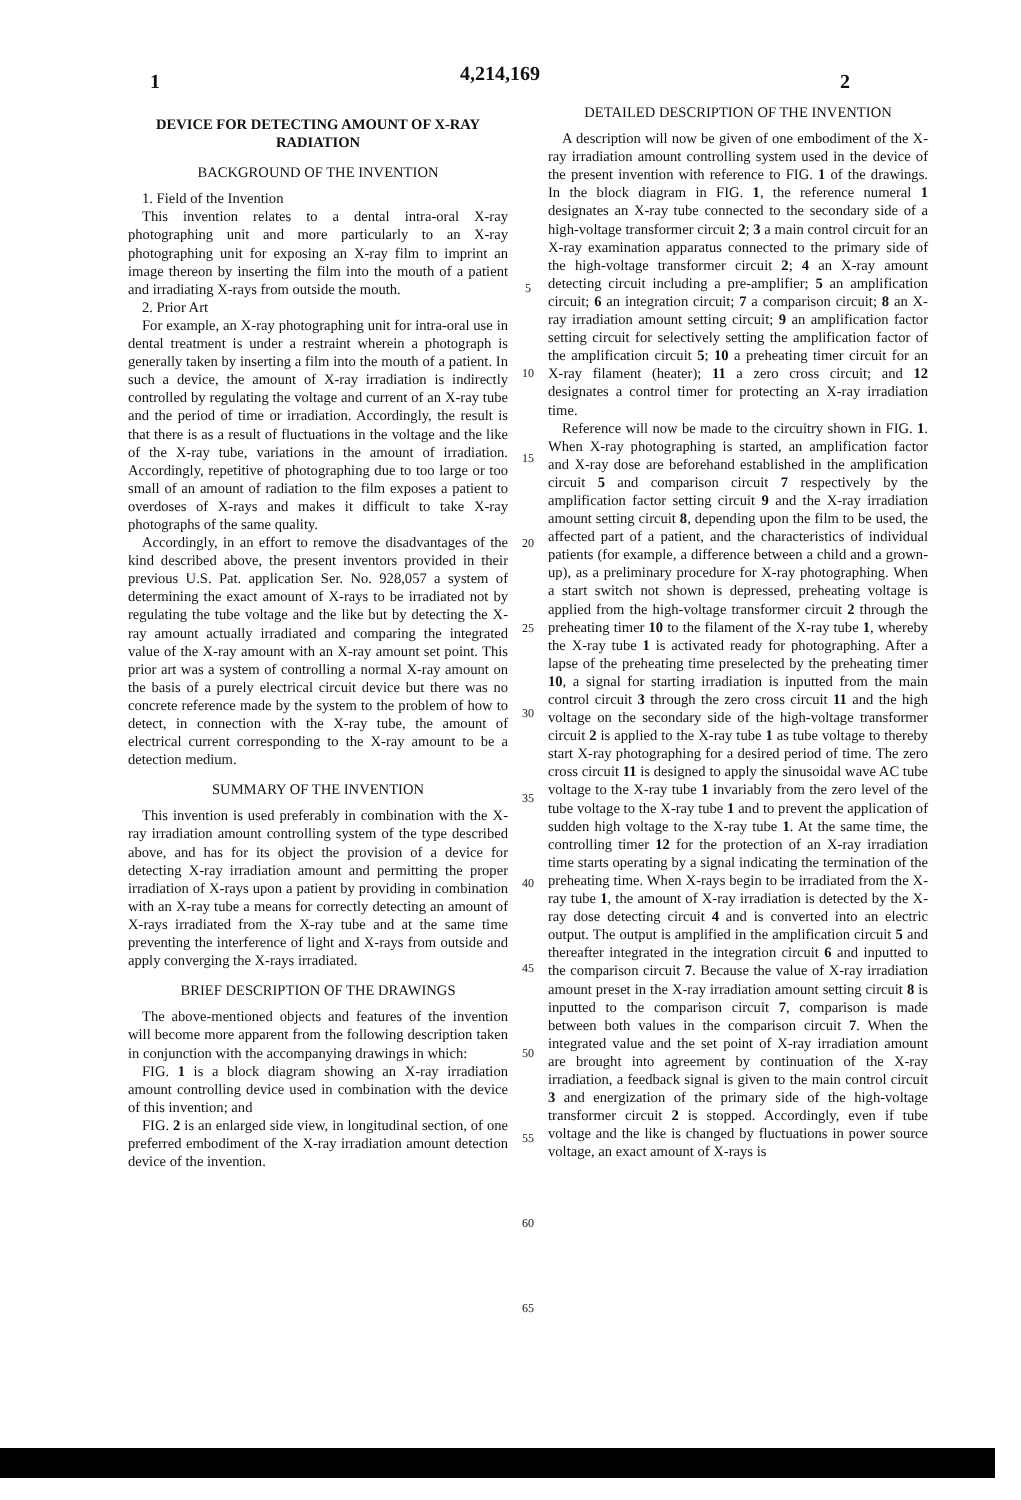1 4,214,169 2
DEVICE FOR DETECTING AMOUNT OF X-RAY RADIATION
BACKGROUND OF THE INVENTION
1. Field of the Invention
This invention relates to a dental intra-oral X-ray photographing unit and more particularly to an X-ray photographing unit for exposing an X-ray film to imprint an image thereon by inserting the film into the mouth of a patient and irradiating X-rays from outside the mouth.
2. Prior Art
For example, an X-ray photographing unit for intra-oral use in dental treatment is under a restraint wherein a photograph is generally taken by inserting a film into the mouth of a patient. In such a device, the amount of X-ray irradiation is indirectly controlled by regulating the voltage and current of an X-ray tube and the period of time or irradiation. Accordingly, the result is that there is as a result of fluctuations in the voltage and the like of the X-ray tube, variations in the amount of irradiation. Accordingly, repetitive of photographing due to too large or too small of an amount of radiation to the film exposes a patient to overdoses of X-rays and makes it difficult to take X-ray photographs of the same quality.
Accordingly, in an effort to remove the disadvantages of the kind described above, the present inventors provided in their previous U.S. Pat. application Ser. No. 928,057 a system of determining the exact amount of X-rays to be irradiated not by regulating the tube voltage and the like but by detecting the X-ray amount actually irradiated and comparing the integrated value of the X-ray amount with an X-ray amount set point. This prior art was a system of controlling a normal X-ray amount on the basis of a purely electrical circuit device but there was no concrete reference made by the system to the problem of how to detect, in connection with the X-ray tube, the amount of electrical current corresponding to the X-ray amount to be a detection medium.
SUMMARY OF THE INVENTION
This invention is used preferably in combination with the X-ray irradiation amount controlling system of the type described above, and has for its object the provision of a device for detecting X-ray irradiation amount and permitting the proper irradiation of X-rays upon a patient by providing in combination with an X-ray tube a means for correctly detecting an amount of X-rays irradiated from the X-ray tube and at the same time preventing the interference of light and X-rays from outside and apply converging the X-rays irradiated.
BRIEF DESCRIPTION OF THE DRAWINGS
The above-mentioned objects and features of the invention will become more apparent from the following description taken in conjunction with the accompanying drawings in which:
FIG. 1 is a block diagram showing an X-ray irradiation amount controlling device used in combination with the device of this invention; and
FIG. 2 is an enlarged side view, in longitudinal section, of one preferred embodiment of the X-ray irradiation amount detection device of the invention.
5
10
15
20
25
30
35
40
45
50
55
60
65
DETAILED DESCRIPTION OF THE INVENTION
A description will now be given of one embodiment of the X-ray irradiation amount controlling system used in the device of the present invention with reference to FIG. 1 of the drawings. In the block diagram in FIG. 1, the reference numeral 1 designates an X-ray tube connected to the secondary side of a high-voltage transformer circuit 2; 3 a main control circuit for an X-ray examination apparatus connected to the primary side of the high-voltage transformer circuit 2; 4 an X-ray amount detecting circuit including a pre-amplifier; 5 an amplification circuit; 6 an integration circuit; 7 a comparison circuit; 8 an X-ray irradiation amount setting circuit; 9 an amplification factor setting circuit for selectively setting the amplification factor of the amplification circuit 5; 10 a preheating timer circuit for an X-ray filament (heater); 11 a zero cross circuit; and 12 designates a control timer for protecting an X-ray irradiation time.
Reference will now be made to the circuitry shown in FIG. 1. When X-ray photographing is started, an amplification factor and X-ray dose are beforehand established in the amplification circuit 5 and comparison circuit 7 respectively by the amplification factor setting circuit 9 and the X-ray irradiation amount setting circuit 8, depending upon the film to be used, the affected part of a patient, and the characteristics of individual patients (for example, a difference between a child and a grown-up), as a preliminary procedure for X-ray photographing. When a start switch not shown is depressed, preheating voltage is applied from the high-voltage transformer circuit 2 through the preheating timer 10 to the filament of the X-ray tube 1, whereby the X-ray tube 1 is activated ready for photographing. After a lapse of the preheating time preselected by the preheating timer 10, a signal for starting irradiation is inputted from the main control circuit 3 through the zero cross circuit 11 and the high voltage on the secondary side of the high-voltage transformer circuit 2 is applied to the X-ray tube 1 as tube voltage to thereby start X-ray photographing for a desired period of time. The zero cross circuit 11 is designed to apply the sinusoidal wave AC tube voltage to the X-ray tube 1 invariably from the zero level of the tube voltage to the X-ray tube 1 and to prevent the application of sudden high voltage to the X-ray tube 1. At the same time, the controlling timer 12 for the protection of an X-ray irradiation time starts operating by a signal indicating the termination of the preheating time. When X-rays begin to be irradiated from the X-ray tube 1, the amount of X-ray irradiation is detected by the X-ray dose detecting circuit 4 and is converted into an electric output. The output is amplified in the amplification circuit 5 and thereafter integrated in the integration circuit 6 and inputted to the comparison circuit 7. Because the value of X-ray irradiation amount preset in the X-ray irradiation amount setting circuit 8 is inputted to the comparison circuit 7, comparison is made between both values in the comparison circuit 7. When the integrated value and the set point of X-ray irradiation amount are brought into agreement by continuation of the X-ray irradiation, a feedback signal is given to the main control circuit 3 and energization of the primary side of the high-voltage transformer circuit 2 is stopped. Accordingly, even if tube voltage and the like is changed by fluctuations in power source voltage, an exact amount of X-rays is